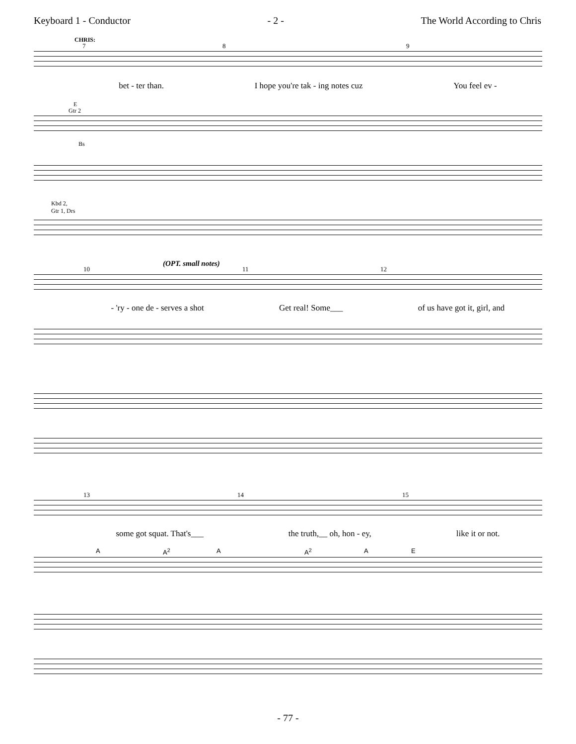Keyboard 1 - Conductor - 2 - The World According to Chris
CHRIS:
7 8 9
bet - ter than. I hope you're tak - ing notes cuz You feel ev -
E
Gtr 2
Bs
Kbd 2,
Gtr 1, Drs
(OPT. small notes)
10 11 12
- 'ry - one de - serves a shot Get real! Some___ of us have got it, girl, and
13 14 15
some got squat. That's___ the truth,__ oh, hon - ey, like it or not.
A A<sup>2</sup> A A<sup>2</sup> A E
- 77 -